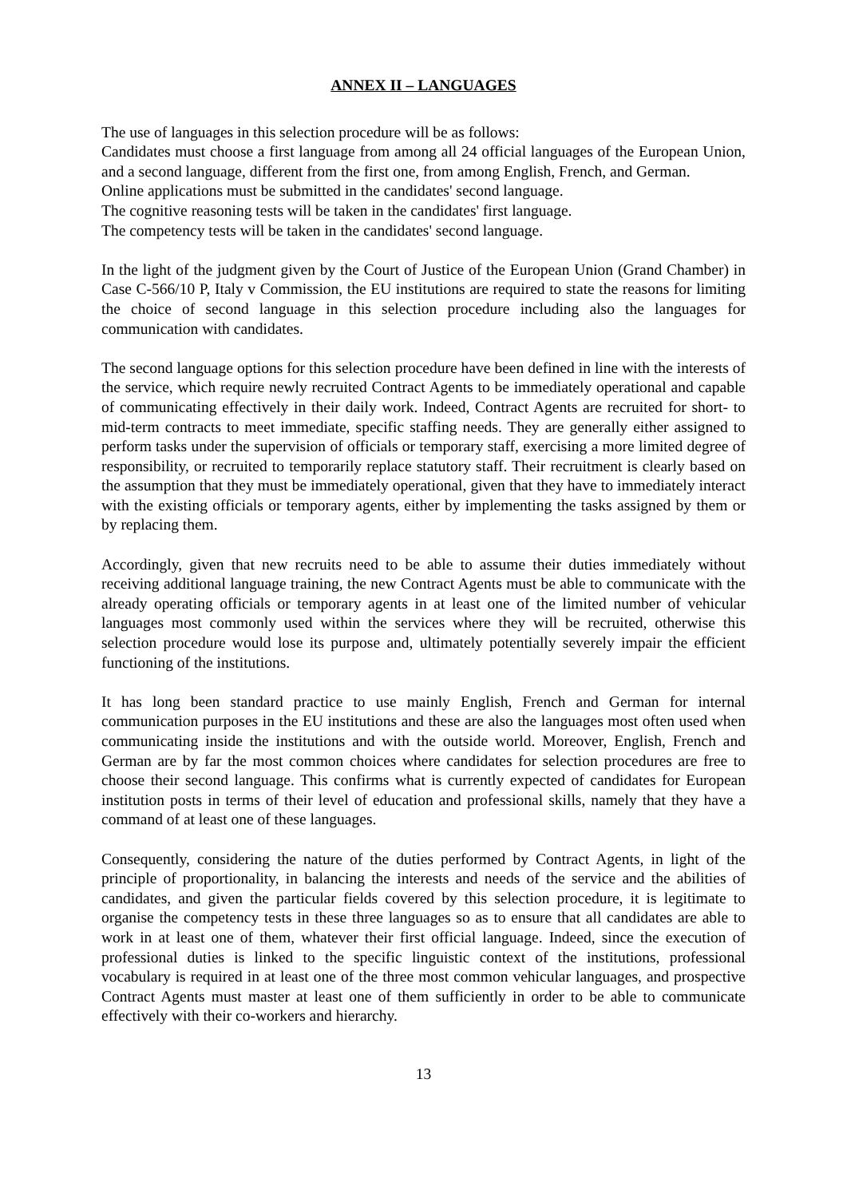ANNEX II – LANGUAGES
The use of languages in this selection procedure will be as follows:
Candidates must choose a first language from among all 24 official languages of the European Union, and a second language, different from the first one, from among English, French, and German.
Online applications must be submitted in the candidates' second language.
The cognitive reasoning tests will be taken in the candidates' first language.
The competency tests will be taken in the candidates' second language.
In the light of the judgment given by the Court of Justice of the European Union (Grand Chamber) in Case C-566/10 P, Italy v Commission, the EU institutions are required to state the reasons for limiting the choice of second language in this selection procedure including also the languages for communication with candidates.
The second language options for this selection procedure have been defined in line with the interests of the service, which require newly recruited Contract Agents to be immediately operational and capable of communicating effectively in their daily work. Indeed, Contract Agents are recruited for short- to mid-term contracts to meet immediate, specific staffing needs. They are generally either assigned to perform tasks under the supervision of officials or temporary staff, exercising a more limited degree of responsibility, or recruited to temporarily replace statutory staff. Their recruitment is clearly based on the assumption that they must be immediately operational, given that they have to immediately interact with the existing officials or temporary agents, either by implementing the tasks assigned by them or by replacing them.
Accordingly, given that new recruits need to be able to assume their duties immediately without receiving additional language training, the new Contract Agents must be able to communicate with the already operating officials or temporary agents in at least one of the limited number of vehicular languages most commonly used within the services where they will be recruited, otherwise this selection procedure would lose its purpose and, ultimately potentially severely impair the efficient functioning of the institutions.
It has long been standard practice to use mainly English, French and German for internal communication purposes in the EU institutions and these are also the languages most often used when communicating inside the institutions and with the outside world. Moreover, English, French and German are by far the most common choices where candidates for selection procedures are free to choose their second language. This confirms what is currently expected of candidates for European institution posts in terms of their level of education and professional skills, namely that they have a command of at least one of these languages.
Consequently, considering the nature of the duties performed by Contract Agents, in light of the principle of proportionality, in balancing the interests and needs of the service and the abilities of candidates, and given the particular fields covered by this selection procedure, it is legitimate to organise the competency tests in these three languages so as to ensure that all candidates are able to work in at least one of them, whatever their first official language. Indeed, since the execution of professional duties is linked to the specific linguistic context of the institutions, professional vocabulary is required in at least one of the three most common vehicular languages, and prospective Contract Agents must master at least one of them sufficiently in order to be able to communicate effectively with their co-workers and hierarchy.
13